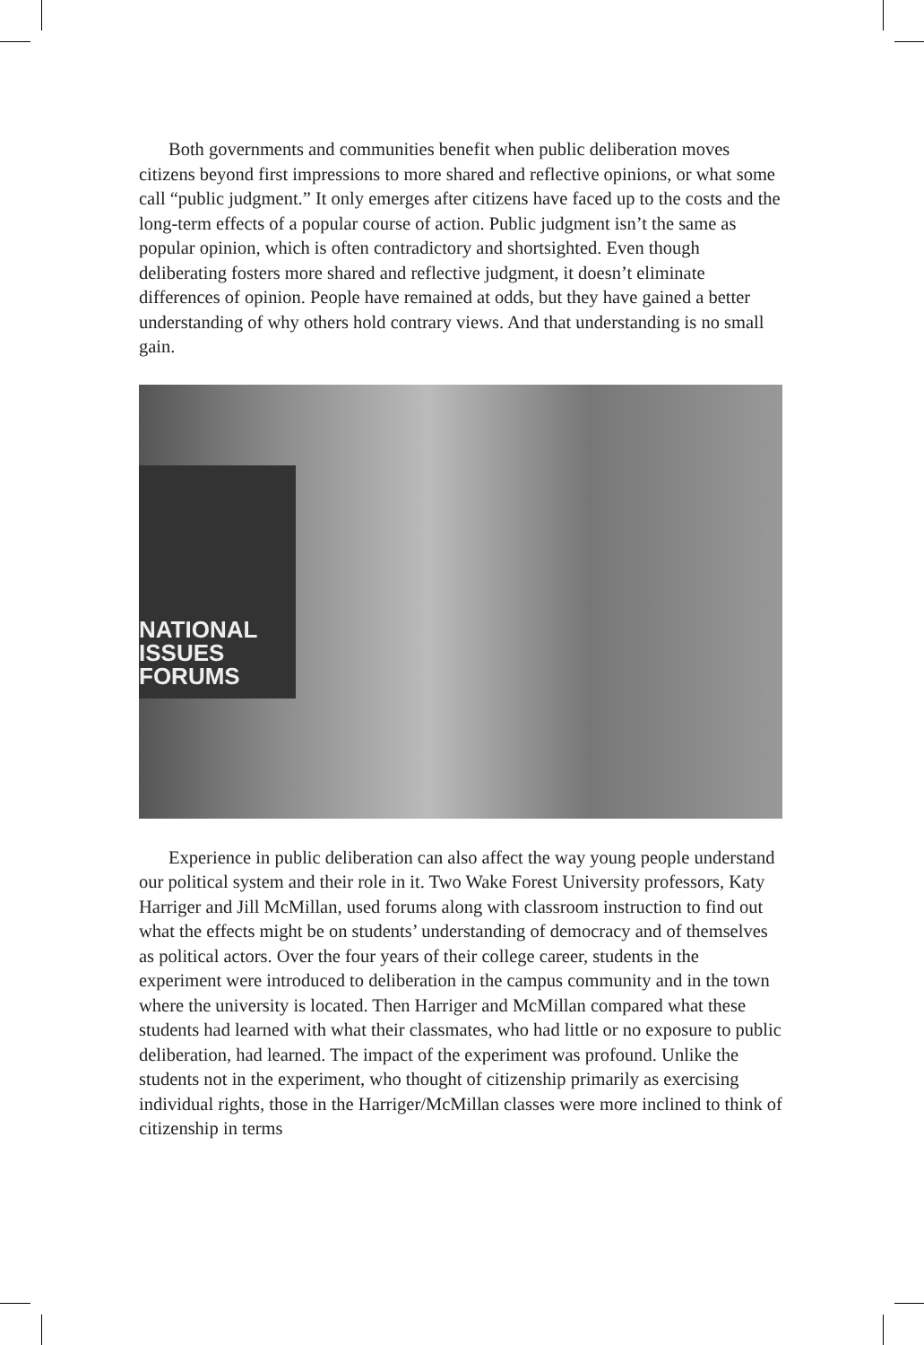Both governments and communities benefit when public deliberation moves citizens beyond first impressions to more shared and reflective opinions, or what some call “public judgment.” It only emerges after citizens have faced up to the costs and the long-term effects of a popular course of action. Public judgment isn’t the same as popular opinion, which is often contradictory and shortsighted. Even though deliberating fosters more shared and reflective judgment, it doesn’t eliminate differences of opinion. People have remained at odds, but they have gained a better understanding of why others hold contrary views. And that understanding is no small gain.
NATIONAL
ISSUES
FORUMS
Experience in public deliberation can also affect the way young people understand our political system and their role in it. Two Wake Forest University professors, Katy Harriger and Jill McMillan, used forums along with classroom instruction to find out what the effects might be on students’ understanding of democracy and of themselves as political actors. Over the four years of their college career, students in the experiment were introduced to deliberation in the campus community and in the town where the university is located. Then Harriger and McMillan compared what these students had learned with what their classmates, who had little or no exposure to public deliberation, had learned. The impact of the experiment was profound. Unlike the students not in the experiment, who thought of citizenship primarily as exercising individual rights, those in the Harriger/McMillan classes were more inclined to think of citizenship in terms